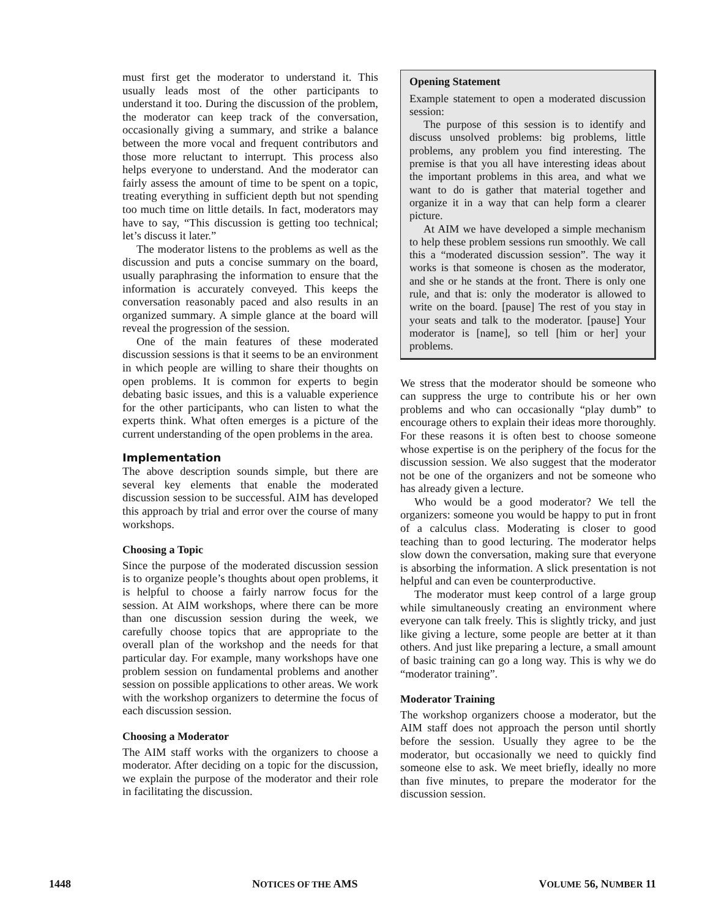must first get the moderator to understand it. This usually leads most of the other participants to understand it too. During the discussion of the problem, the moderator can keep track of the conversation, occasionally giving a summary, and strike a balance between the more vocal and frequent contributors and those more reluctant to interrupt. This process also helps everyone to understand. And the moderator can fairly assess the amount of time to be spent on a topic, treating everything in sufficient depth but not spending too much time on little details. In fact, moderators may have to say, “This discussion is getting too technical; let’s discuss it later.”
The moderator listens to the problems as well as the discussion and puts a concise summary on the board, usually paraphrasing the information to ensure that the information is accurately conveyed. This keeps the conversation reasonably paced and also results in an organized summary. A simple glance at the board will reveal the progression of the session.
One of the main features of these moderated discussion sessions is that it seems to be an environment in which people are willing to share their thoughts on open problems. It is common for experts to begin debating basic issues, and this is a valuable experience for the other participants, who can listen to what the experts think. What often emerges is a picture of the current understanding of the open problems in the area.
Implementation
The above description sounds simple, but there are several key elements that enable the moderated discussion session to be successful. AIM has developed this approach by trial and error over the course of many workshops.
Choosing a Topic
Since the purpose of the moderated discussion session is to organize people’s thoughts about open problems, it is helpful to choose a fairly narrow focus for the session. At AIM workshops, where there can be more than one discussion session during the week, we carefully choose topics that are appropriate to the overall plan of the workshop and the needs for that particular day. For example, many workshops have one problem session on fundamental problems and another session on possible applications to other areas. We work with the workshop organizers to determine the focus of each discussion session.
Choosing a Moderator
The AIM staff works with the organizers to choose a moderator. After deciding on a topic for the discussion, we explain the purpose of the moderator and their role in facilitating the discussion.
Opening Statement
Example statement to open a moderated discussion session:
The purpose of this session is to identify and discuss unsolved problems: big problems, little problems, any problem you find interesting. The premise is that you all have interesting ideas about the important problems in this area, and what we want to do is gather that material together and organize it in a way that can help form a clearer picture.
At AIM we have developed a simple mechanism to help these problem sessions run smoothly. We call this a “moderated discussion session”. The way it works is that someone is chosen as the moderator, and she or he stands at the front. There is only one rule, and that is: only the moderator is allowed to write on the board. [pause] The rest of you stay in your seats and talk to the moderator. [pause] Your moderator is [name], so tell [him or her] your problems.
We stress that the moderator should be someone who can suppress the urge to contribute his or her own problems and who can occasionally “play dumb” to encourage others to explain their ideas more thoroughly. For these reasons it is often best to choose someone whose expertise is on the periphery of the focus for the discussion session. We also suggest that the moderator not be one of the organizers and not be someone who has already given a lecture.
Who would be a good moderator? We tell the organizers: someone you would be happy to put in front of a calculus class. Moderating is closer to good teaching than to good lecturing. The moderator helps slow down the conversation, making sure that everyone is absorbing the information. A slick presentation is not helpful and can even be counterproductive.
The moderator must keep control of a large group while simultaneously creating an environment where everyone can talk freely. This is slightly tricky, and just like giving a lecture, some people are better at it than others. And just like preparing a lecture, a small amount of basic training can go a long way. This is why we do “moderator training”.
Moderator Training
The workshop organizers choose a moderator, but the AIM staff does not approach the person until shortly before the session. Usually they agree to be the moderator, but occasionally we need to quickly find someone else to ask. We meet briefly, ideally no more than five minutes, to prepare the moderator for the discussion session.
1448 NOTICES OF THE AMS VOLUME 56, NUMBER 11